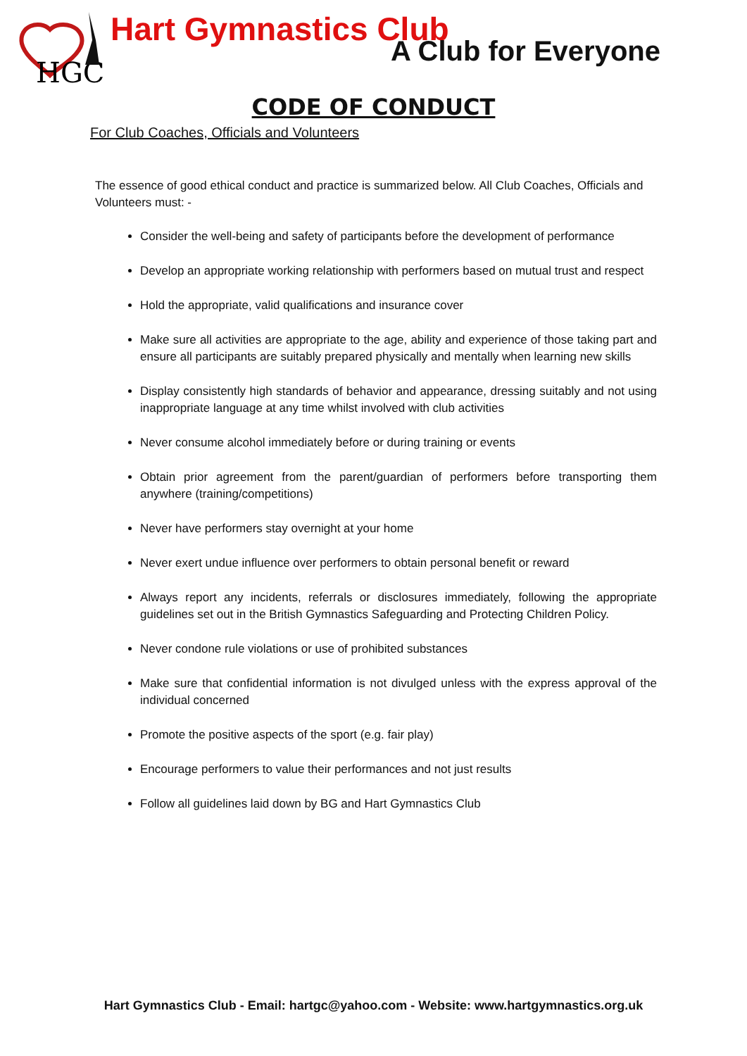HGC
Hart Gymnastics Club
A Club for Everyone
CODE OF CONDUCT
For Club Coaches, Officials and Volunteers
The essence of good ethical conduct and practice is summarized below. All Club Coaches, Officials and Volunteers must: -
Consider the well-being and safety of participants before the development of performance
Develop an appropriate working relationship with performers based on mutual trust and respect
Hold the appropriate, valid qualifications and insurance cover
Make sure all activities are appropriate to the age, ability and experience of those taking part and ensure all participants are suitably prepared physically and mentally when learning new skills
Display consistently high standards of behavior and appearance, dressing suitably and not using inappropriate language at any time whilst involved with club activities
Never consume alcohol immediately before or during training or events
Obtain prior agreement from the parent/guardian of performers before transporting them anywhere (training/competitions)
Never have performers stay overnight at your home
Never exert undue influence over performers to obtain personal benefit or reward
Always report any incidents, referrals or disclosures immediately, following the appropriate guidelines set out in the British Gymnastics Safeguarding and Protecting Children Policy.
Never condone rule violations or use of prohibited substances
Make sure that confidential information is not divulged unless with the express approval of the individual concerned
Promote the positive aspects of the sport (e.g. fair play)
Encourage performers to value their performances and not just results
Follow all guidelines laid down by BG and Hart Gymnastics Club
Hart Gymnastics Club - Email: hartgc@yahoo.com - Website: www.hartgymnastics.org.uk